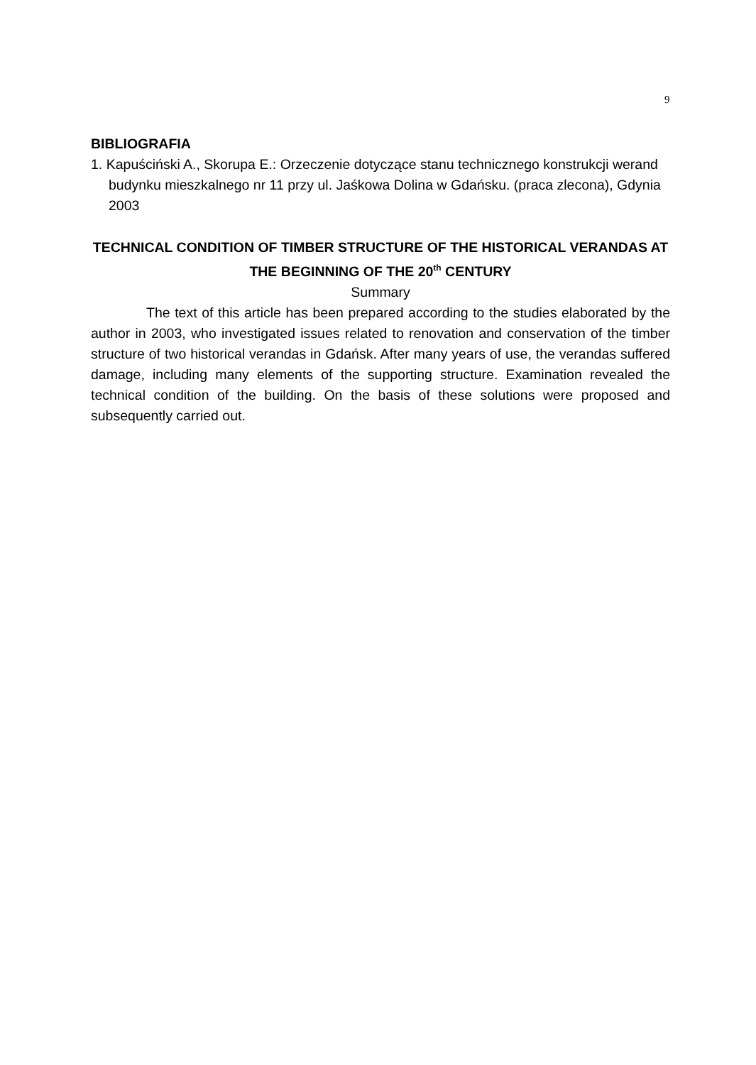9
BIBLIOGRAFIA
1. Kapuściński A., Skorupa E.: Orzeczenie dotyczące stanu technicznego konstrukcji werand budynku mieszkalnego nr 11 przy ul. Jaśkowa Dolina w Gdańsku. (praca zlecona), Gdynia 2003
TECHNICAL CONDITION OF TIMBER STRUCTURE OF THE HISTORICAL VERANDAS AT THE BEGINNING OF THE 20<sup>th</sup> CENTURY
Summary
The text of this article has been prepared according to the studies elaborated by the author in 2003, who investigated issues related to renovation and conservation of the timber structure of two historical verandas in Gdańsk. After many years of use, the verandas suffered damage, including many elements of the supporting structure. Examination revealed the technical condition of the building. On the basis of these solutions were proposed and subsequently carried out.